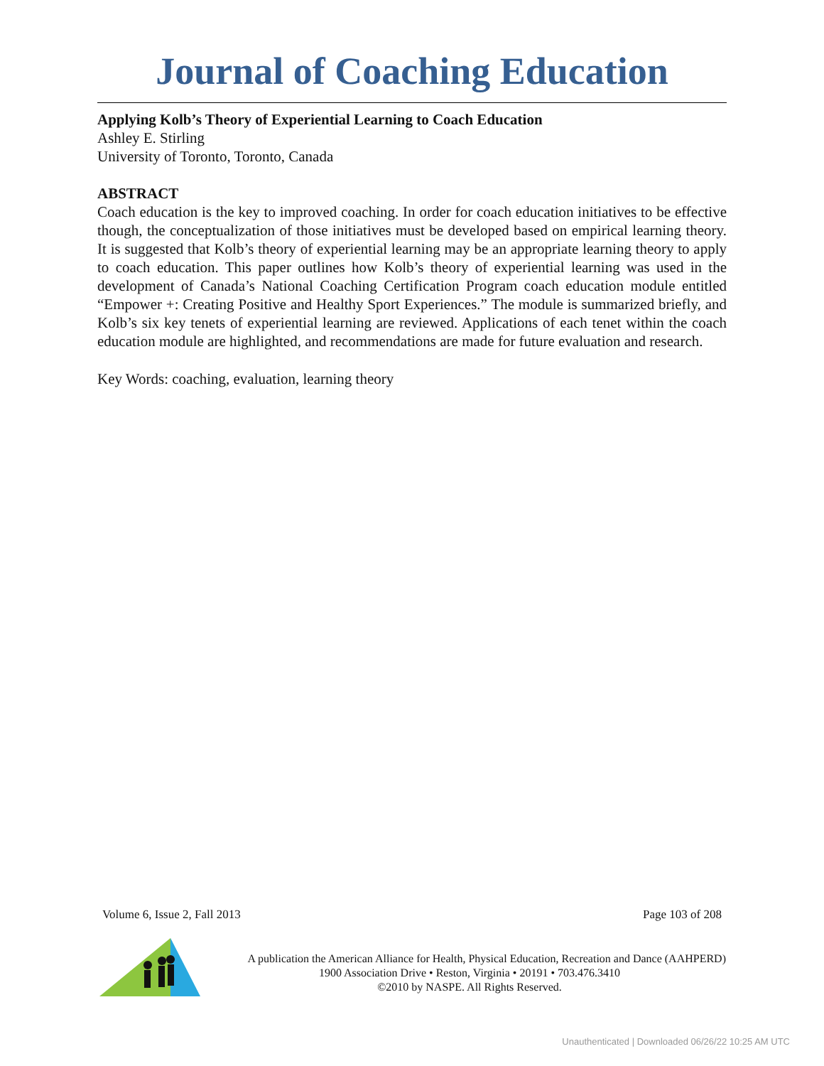Journal of Coaching Education
Applying Kolb’s Theory of Experiential Learning to Coach Education
Ashley E. Stirling
University of Toronto, Toronto, Canada
ABSTRACT
Coach education is the key to improved coaching. In order for coach education initiatives to be effective though, the conceptualization of those initiatives must be developed based on empirical learning theory. It is suggested that Kolb’s theory of experiential learning may be an appropriate learning theory to apply to coach education. This paper outlines how Kolb’s theory of experiential learning was used in the development of Canada’s National Coaching Certification Program coach education module entitled “Empower +: Creating Positive and Healthy Sport Experiences.” The module is summarized briefly, and Kolb’s six key tenets of experiential learning are reviewed. Applications of each tenet within the coach education module are highlighted, and recommendations are made for future evaluation and research.
Key Words: coaching, evaluation, learning theory
Volume 6, Issue 2, Fall 2013 Page 103 of 208
A publication the American Alliance for Health, Physical Education, Recreation and Dance (AAHPERD)
1900 Association Drive • Reston, Virginia • 20191 • 703.476.3410
©2010 by NASPE. All Rights Reserved.
Unauthenticated | Downloaded 06/26/22 10:25 AM UTC